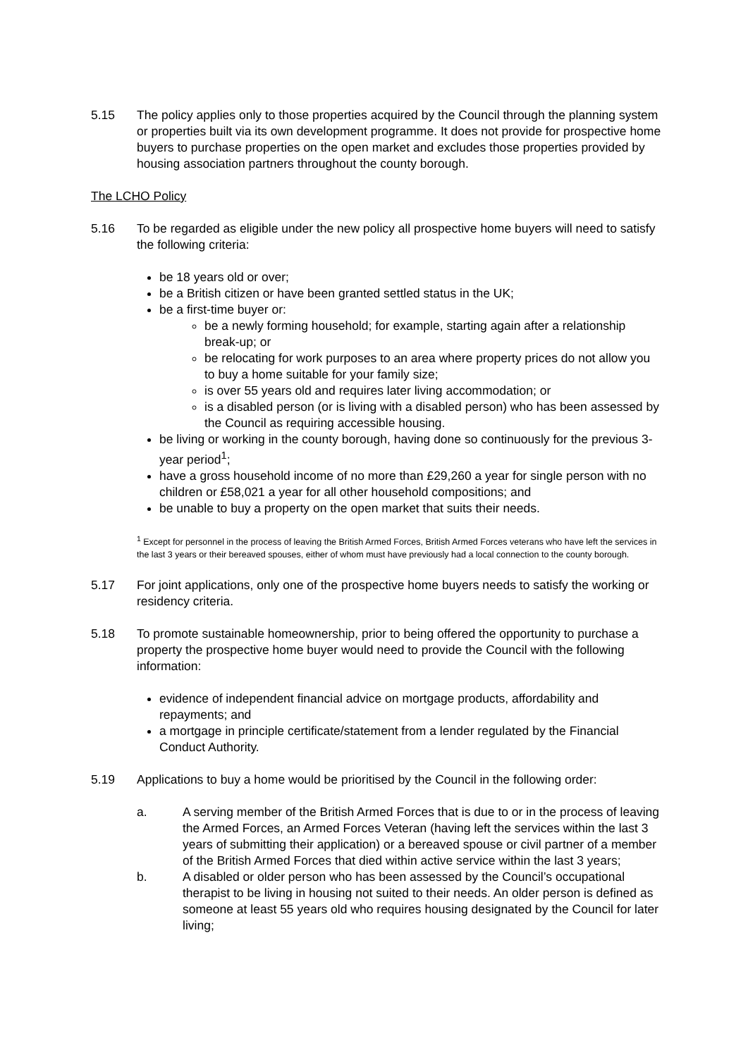5.15 The policy applies only to those properties acquired by the Council through the planning system or properties built via its own development programme. It does not provide for prospective home buyers to purchase properties on the open market and excludes those properties provided by housing association partners throughout the county borough.
The LCHO Policy
5.16 To be regarded as eligible under the new policy all prospective home buyers will need to satisfy the following criteria:
be 18 years old or over;
be a British citizen or have been granted settled status in the UK;
be a first-time buyer or:
be a newly forming household; for example, starting again after a relationship break-up; or
be relocating for work purposes to an area where property prices do not allow you to buy a home suitable for your family size;
is over 55 years old and requires later living accommodation; or
is a disabled person (or is living with a disabled person) who has been assessed by the Council as requiring accessible housing.
be living or working in the county borough, having done so continuously for the previous 3-year period<sup>1</sup>;
have a gross household income of no more than £29,260 a year for single person with no children or £58,021 a year for all other household compositions; and
be unable to buy a property on the open market that suits their needs.
<sup>1</sup> Except for personnel in the process of leaving the British Armed Forces, British Armed Forces veterans who have left the services in the last 3 years or their bereaved spouses, either of whom must have previously had a local connection to the county borough.
5.17 For joint applications, only one of the prospective home buyers needs to satisfy the working or residency criteria.
5.18 To promote sustainable homeownership, prior to being offered the opportunity to purchase a property the prospective home buyer would need to provide the Council with the following information:
evidence of independent financial advice on mortgage products, affordability and repayments; and
a mortgage in principle certificate/statement from a lender regulated by the Financial Conduct Authority.
5.19 Applications to buy a home would be prioritised by the Council in the following order:
a. A serving member of the British Armed Forces that is due to or in the process of leaving the Armed Forces, an Armed Forces Veteran (having left the services within the last 3 years of submitting their application) or a bereaved spouse or civil partner of a member of the British Armed Forces that died within active service within the last 3 years;
b. A disabled or older person who has been assessed by the Council’s occupational therapist to be living in housing not suited to their needs. An older person is defined as someone at least 55 years old who requires housing designated by the Council for later living;